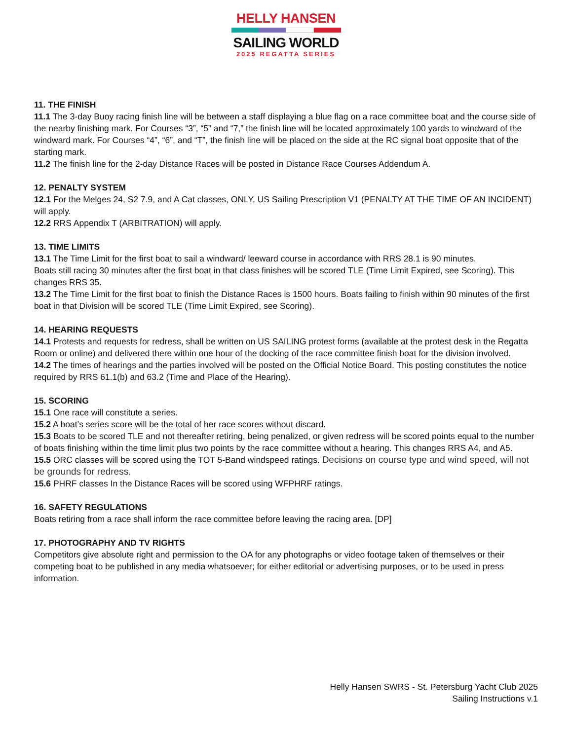HELLY HANSEN
SAILING WORLD
2025 REGATTA SERIES
11. THE FINISH
11.1 The 3-day Buoy racing finish line will be between a staff displaying a blue flag on a race committee boat and the course side of the nearby finishing mark. For Courses “3”, “5” and “7,” the finish line will be located approximately 100 yards to windward of the windward mark. For Courses “4”, “6”, and “T”, the finish line will be placed on the side at the RC signal boat opposite that of the starting mark.
11.2 The finish line for the 2-day Distance Races will be posted in Distance Race Courses Addendum A.
12. PENALTY SYSTEM
12.1 For the Melges 24, S2 7.9, and A Cat classes, ONLY, US Sailing Prescription V1 (PENALTY AT THE TIME OF AN INCIDENT) will apply.
12.2 RRS Appendix T (ARBITRATION) will apply.
13. TIME LIMITS
13.1 The Time Limit for the first boat to sail a windward/ leeward course in accordance with RRS 28.1 is 90 minutes.
Boats still racing 30 minutes after the first boat in that class finishes will be scored TLE (Time Limit Expired, see Scoring). This changes RRS 35.
13.2 The Time Limit for the first boat to finish the Distance Races is 1500 hours. Boats failing to finish within 90 minutes of the first boat in that Division will be scored TLE (Time Limit Expired, see Scoring).
14. HEARING REQUESTS
14.1 Protests and requests for redress, shall be written on US SAILING protest forms (available at the protest desk in the Regatta Room or online) and delivered there within one hour of the docking of the race committee finish boat for the division involved.
14.2 The times of hearings and the parties involved will be posted on the Official Notice Board. This posting constitutes the notice required by RRS 61.1(b) and 63.2 (Time and Place of the Hearing).
15. SCORING
15.1 One race will constitute a series.
15.2 A boat’s series score will be the total of her race scores without discard.
15.3 Boats to be scored TLE and not thereafter retiring, being penalized, or given redress will be scored points equal to the number of boats finishing within the time limit plus two points by the race committee without a hearing. This changes RRS A4, and A5.
15.5 ORC classes will be scored using the TOT 5-Band windspeed ratings. Decisions on course type and wind speed, will not be grounds for redress.
15.6 PHRF classes In the Distance Races will be scored using WFPHRF ratings.
16. SAFETY REGULATIONS
Boats retiring from a race shall inform the race committee before leaving the racing area. [DP]
17. PHOTOGRAPHY AND TV RIGHTS
Competitors give absolute right and permission to the OA for any photographs or video footage taken of themselves or their competing boat to be published in any media whatsoever; for either editorial or advertising purposes, or to be used in press information.
Helly Hansen SWRS - St. Petersburg Yacht Club 2025
Sailing Instructions v.1